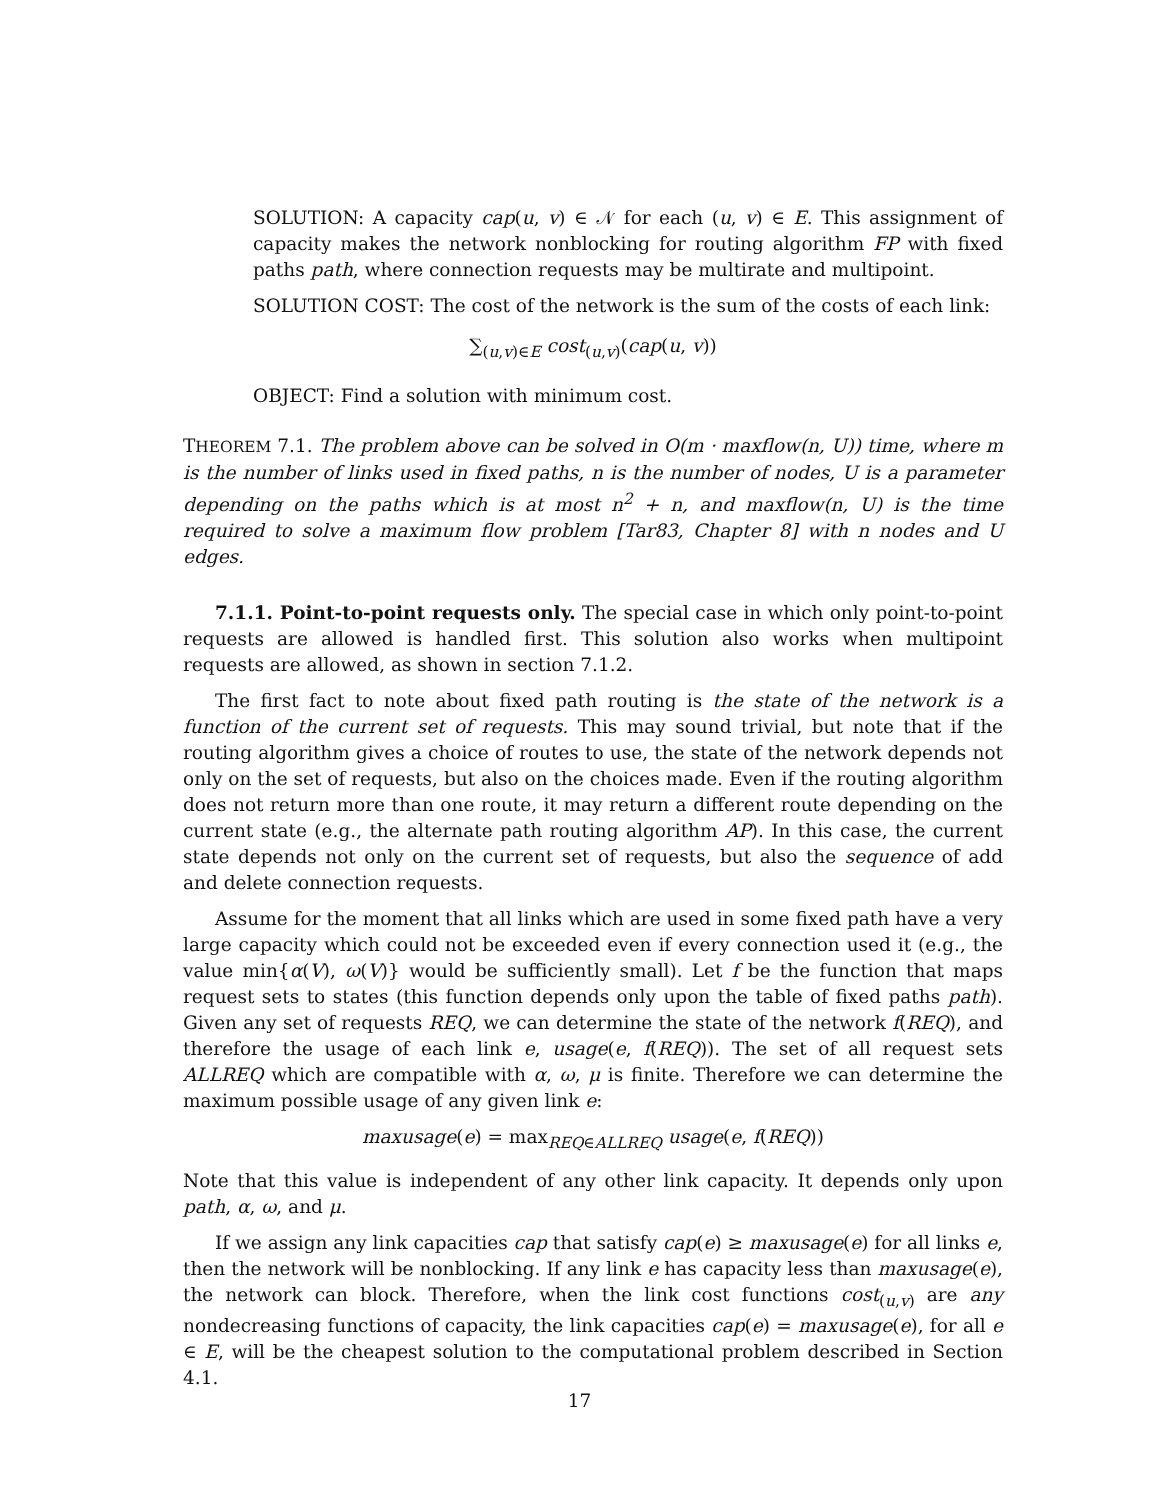SOLUTION: A capacity cap(u, v) ∈ 𝒩 for each (u, v) ∈ E. This assignment of capacity makes the network nonblocking for routing algorithm FP with fixed paths path, where connection requests may be multirate and multipoint.
SOLUTION COST: The cost of the network is the sum of the costs of each link:
∑<sub>(u,v)∈E</sub> cost<sub>(u,v)</sub>(cap(u, v))
OBJECT: Find a solution with minimum cost.
THEOREM 7.1. The problem above can be solved in O(m · maxflow(n, U)) time, where m is the number of links used in fixed paths, n is the number of nodes, U is a parameter depending on the paths which is at most n<sup>2</sup> + n, and maxflow(n, U) is the time required to solve a maximum flow problem [Tar83, Chapter 8] with n nodes and U edges.
7.1.1. Point-to-point requests only. The special case in which only point-to-point requests are allowed is handled first. This solution also works when multipoint requests are allowed, as shown in section 7.1.2.
The first fact to note about fixed path routing is the state of the network is a function of the current set of requests. This may sound trivial, but note that if the routing algorithm gives a choice of routes to use, the state of the network depends not only on the set of requests, but also on the choices made. Even if the routing algorithm does not return more than one route, it may return a different route depending on the current state (e.g., the alternate path routing algorithm AP). In this case, the current state depends not only on the current set of requests, but also the sequence of add and delete connection requests.
Assume for the moment that all links which are used in some fixed path have a very large capacity which could not be exceeded even if every connection used it (e.g., the value min{α(V), ω(V)} would be sufficiently small). Let f be the function that maps request sets to states (this function depends only upon the table of fixed paths path). Given any set of requests REQ, we can determine the state of the network f(REQ), and therefore the usage of each link e, usage(e, f(REQ)). The set of all request sets ALLREQ which are compatible with α, ω, μ is finite. Therefore we can determine the maximum possible usage of any given link e:
maxusage(e) = max<sub>REQ∈ALLREQ</sub> usage(e, f(REQ))
Note that this value is independent of any other link capacity. It depends only upon path, α, ω, and μ.
If we assign any link capacities cap that satisfy cap(e) ≥ maxusage(e) for all links e, then the network will be nonblocking. If any link e has capacity less than maxusage(e), the network can block. Therefore, when the link cost functions cost<sub>(u,v)</sub> are any nondecreasing functions of capacity, the link capacities cap(e) = maxusage(e), for all e ∈ E, will be the cheapest solution to the computational problem described in Section 4.1.
17